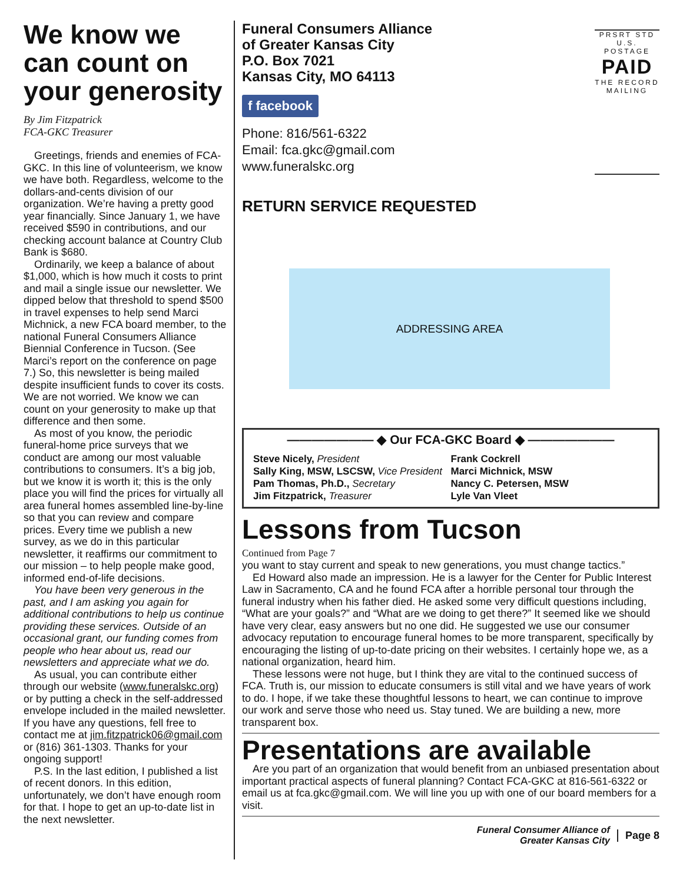We know we can count on your generosity
By Jim Fitzpatrick
FCA-GKC Treasurer
Greetings, friends and enemies of FCA-GKC. In this line of volunteerism, we know we have both. Regardless, welcome to the dollars-and-cents division of our organization. We’re having a pretty good year financially. Since January 1, we have received $590 in contributions, and our checking account balance at Country Club Bank is $680.
Ordinarily, we keep a balance of about $1,000, which is how much it costs to print and mail a single issue our newsletter. We dipped below that threshold to spend $500 in travel expenses to help send Marci Michnick, a new FCA board member, to the national Funeral Consumers Alliance Biennial Conference in Tucson. (See Marci’s report on the conference on page 7.) So, this newsletter is being mailed despite insufficient funds to cover its costs. We are not worried. We know we can count on your generosity to make up that difference and then some.
As most of you know, the periodic funeral-home price surveys that we conduct are among our most valuable contributions to consumers. It’s a big job, but we know it is worth it; this is the only place you will find the prices for virtually all area funeral homes assembled line-by-line so that you can review and compare prices. Every time we publish a new survey, as we do in this particular newsletter, it reaffirms our commitment to our mission – to help people make good, informed end-of-life decisions.
You have been very generous in the past, and I am asking you again for additional contributions to help us continue providing these services. Outside of an occasional grant, our funding comes from people who hear about us, read our newsletters and appreciate what we do.
As usual, you can contribute either through our website (www.funeralskc.org) or by putting a check in the self-addressed envelope included in the mailed newsletter. If you have any questions, fell free to contact me at jim.fitzpatrick06@gmail.com or (816) 361-1303. Thanks for your ongoing support!
P.S. In the last edition, I published a list of recent donors. In this edition, unfortunately, we don’t have enough room for that. I hope to get an up-to-date list in the next newsletter.
Funeral Consumers Alliance
of Greater Kansas City
P.O. Box 7021
Kansas City, MO 64113
f facebook
Phone: 816/561-6322
Email: fca.gkc@gmail.com
www.funeralskc.org
PRSRT STD
U.S. POSTAGE
PAID
THE RECORD
MAILING
RETURN SERVICE REQUESTED
ADDRESSING AREA
——————— ◆ Our FCA-GKC Board ◆ ———————
Steve Nicely, President
Sally King, MSW, LSCSW, Vice President
Pam Thomas, Ph.D., Secretary
Jim Fitzpatrick, Treasurer
Frank Cockrell
Marci Michnick, MSW
Nancy C. Petersen, MSW
Lyle Van Vleet
Lessons from Tucson
Continued from Page 7
you want to stay current and speak to new generations, you must change tactics.”
Ed Howard also made an impression. He is a lawyer for the Center for Public Interest Law in Sacramento, CA and he found FCA after a horrible personal tour through the funeral industry when his father died. He asked some very difficult questions including, “What are your goals?” and “What are we doing to get there?” It seemed like we should have very clear, easy answers but no one did. He suggested we use our consumer advocacy reputation to encourage funeral homes to be more transparent, specifically by encouraging the listing of up-to-date pricing on their websites. I certainly hope we, as a national organization, heard him.
These lessons were not huge, but I think they are vital to the continued success of FCA. Truth is, our mission to educate consumers is still vital and we have years of work to do. I hope, if we take these thoughtful lessons to heart, we can continue to improve our work and serve those who need us. Stay tuned. We are building a new, more transparent box.
Presentations are available
Are you part of an organization that would benefit from an unbiased presentation about important practical aspects of funeral planning? Contact FCA-GKC at 816-561-6322 or email us at fca.gkc@gmail.com. We will line you up with one of our board members for a visit.
Funeral Consumer Alliance of
Greater Kansas City Page 8